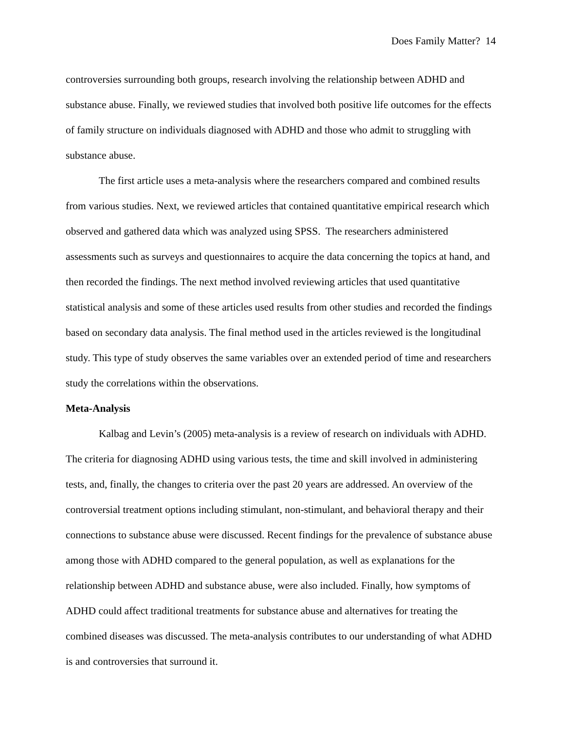Does Family Matter? 14
controversies surrounding both groups, research involving the relationship between ADHD and substance abuse. Finally, we reviewed studies that involved both positive life outcomes for the effects of family structure on individuals diagnosed with ADHD and those who admit to struggling with substance abuse.
The first article uses a meta-analysis where the researchers compared and combined results from various studies. Next, we reviewed articles that contained quantitative empirical research which observed and gathered data which was analyzed using SPSS. The researchers administered assessments such as surveys and questionnaires to acquire the data concerning the topics at hand, and then recorded the findings. The next method involved reviewing articles that used quantitative statistical analysis and some of these articles used results from other studies and recorded the findings based on secondary data analysis. The final method used in the articles reviewed is the longitudinal study. This type of study observes the same variables over an extended period of time and researchers study the correlations within the observations.
Meta-Analysis
Kalbag and Levin’s (2005) meta-analysis is a review of research on individuals with ADHD. The criteria for diagnosing ADHD using various tests, the time and skill involved in administering tests, and, finally, the changes to criteria over the past 20 years are addressed. An overview of the controversial treatment options including stimulant, non-stimulant, and behavioral therapy and their connections to substance abuse were discussed. Recent findings for the prevalence of substance abuse among those with ADHD compared to the general population, as well as explanations for the relationship between ADHD and substance abuse, were also included. Finally, how symptoms of ADHD could affect traditional treatments for substance abuse and alternatives for treating the combined diseases was discussed. The meta-analysis contributes to our understanding of what ADHD is and controversies that surround it.